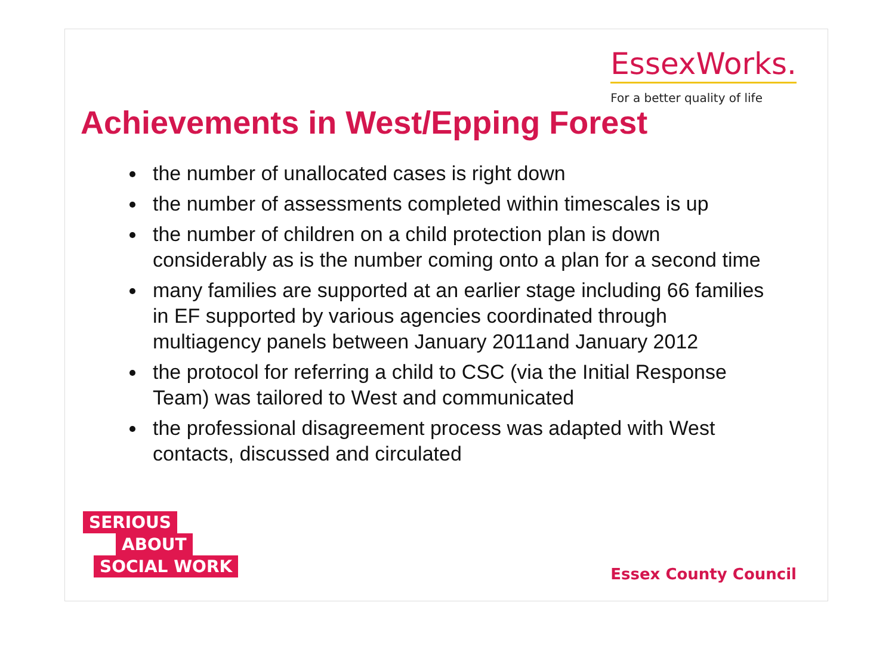EssexWorks.
For a better quality of life
Achievements in West/Epping Forest
the number of unallocated cases is right down
the number of assessments completed within timescales is up
the number of children on a child protection plan is down considerably as is the number coming onto a plan for a second time
many families are supported at an earlier stage including 66 families in EF supported by various agencies coordinated through multiagency panels between January 2011and January 2012
the protocol for referring a child to CSC (via the Initial Response Team) was tailored to West and communicated
the professional disagreement process was adapted with West contacts, discussed and circulated
SERIOUS
ABOUT
SOCIAL WORK
Essex County Council